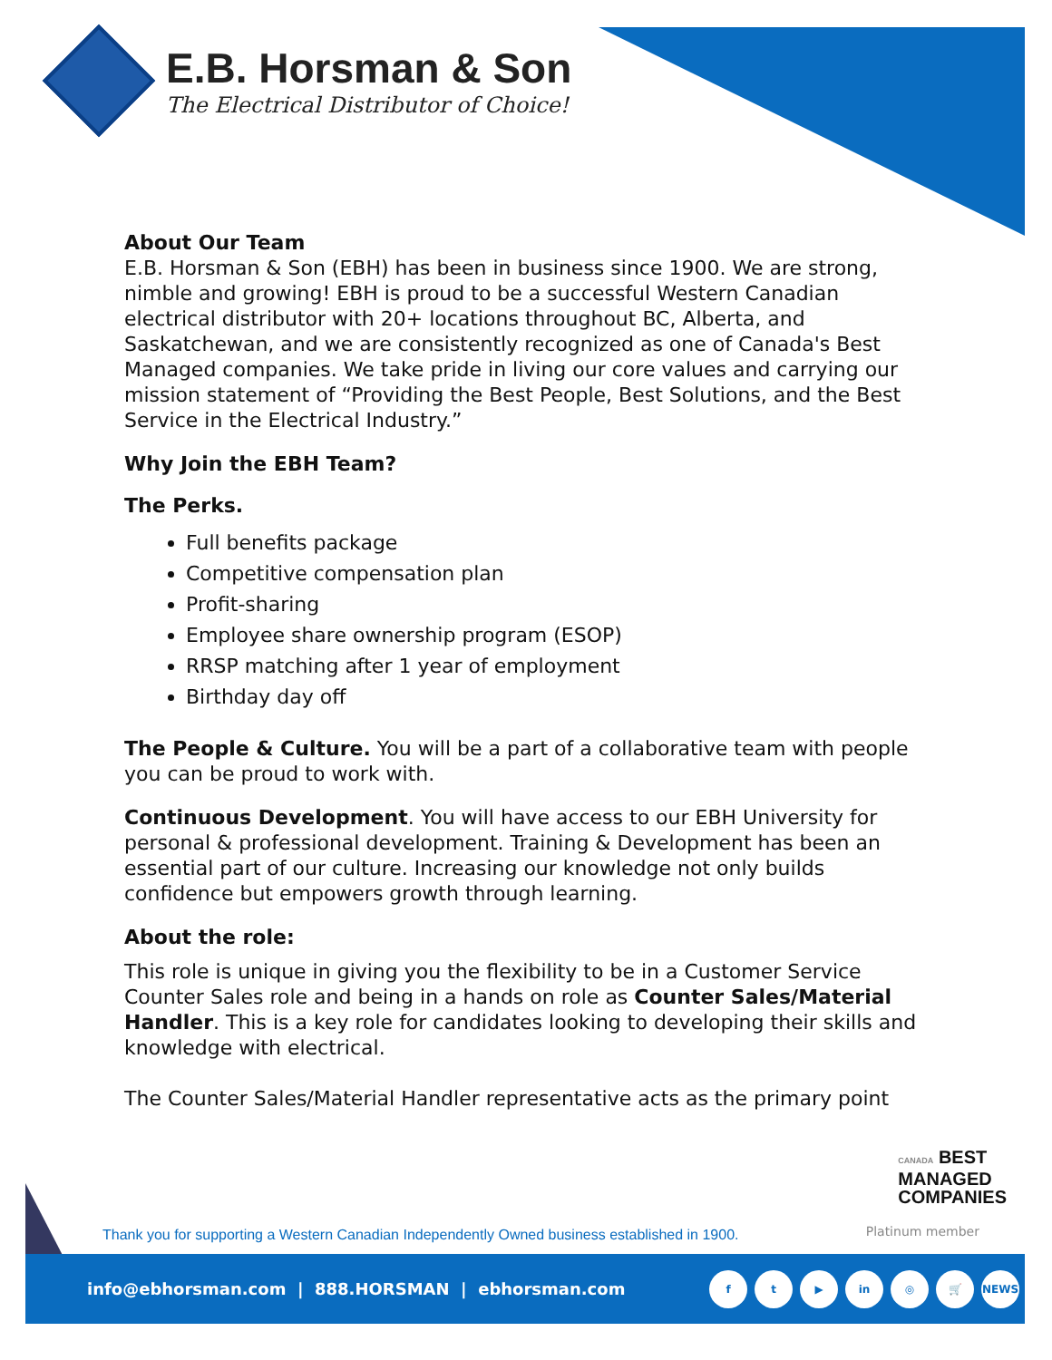E.B. Horsman & Son
The Electrical Distributor of Choice!
About Our Team
E.B. Horsman & Son (EBH) has been in business since 1900. We are strong, nimble and growing! EBH is proud to be a successful Western Canadian electrical distributor with 20+ locations throughout BC, Alberta, and Saskatchewan, and we are consistently recognized as one of Canada's Best Managed companies. We take pride in living our core values and carrying our mission statement of “Providing the Best People, Best Solutions, and the Best Service in the Electrical Industry.”
Why Join the EBH Team?
The Perks.
Full benefits package
Competitive compensation plan
Profit-sharing
Employee share ownership program (ESOP)
RRSP matching after 1 year of employment
Birthday day off
The People & Culture. You will be a part of a collaborative team with people you can be proud to work with.
Continuous Development. You will have access to our EBH University for personal & professional development. Training & Development has been an essential part of our culture. Increasing our knowledge not only builds confidence but empowers growth through learning.
About the role:
This role is unique in giving you the flexibility to be in a Customer Service Counter Sales role and being in a hands on role as Counter Sales/Material Handler. This is a key role for candidates looking to developing their skills and knowledge with electrical.
The Counter Sales/Material Handler representative acts as the primary point
CANADA BEST
MANAGED
COMPANIES
Platinum member
Thank you for supporting a Western Canadian Independently Owned business established in 1900.
info@ebhorsman.com | 888.HORSMAN | ebhorsman.com
ft ▶ in ◎ 🛒 NEWS